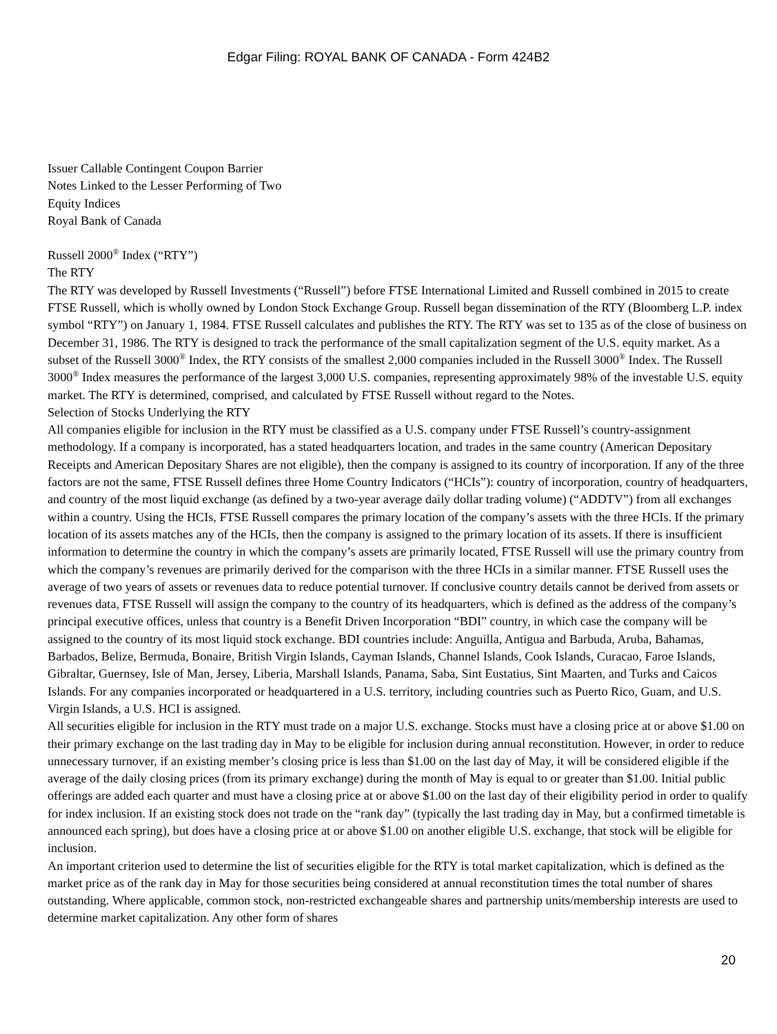Edgar Filing: ROYAL BANK OF CANADA - Form 424B2
Issuer Callable Contingent Coupon Barrier
Notes Linked to the Lesser Performing of Two
Equity Indices
Royal Bank of Canada
Russell 2000<sup>®</sup> Index (“RTY”)
The RTY
The RTY was developed by Russell Investments (“Russell”) before FTSE International Limited and Russell combined in 2015 to create FTSE Russell, which is wholly owned by London Stock Exchange Group. Russell began dissemination of the RTY (Bloomberg L.P. index symbol “RTY”) on January 1, 1984. FTSE Russell calculates and publishes the RTY. The RTY was set to 135 as of the close of business on December 31, 1986. The RTY is designed to track the performance of the small capitalization segment of the U.S. equity market. As a subset of the Russell 3000<sup>®</sup> Index, the RTY consists of the smallest 2,000 companies included in the Russell 3000<sup>®</sup> Index. The Russell 3000<sup>®</sup> Index measures the performance of the largest 3,000 U.S. companies, representing approximately 98% of the investable U.S. equity market. The RTY is determined, comprised, and calculated by FTSE Russell without regard to the Notes.
Selection of Stocks Underlying the RTY
All companies eligible for inclusion in the RTY must be classified as a U.S. company under FTSE Russell’s country-assignment methodology. If a company is incorporated, has a stated headquarters location, and trades in the same country (American Depositary Receipts and American Depositary Shares are not eligible), then the company is assigned to its country of incorporation. If any of the three factors are not the same, FTSE Russell defines three Home Country Indicators (“HCIs”): country of incorporation, country of headquarters, and country of the most liquid exchange (as defined by a two-year average daily dollar trading volume) (“ADDTV”) from all exchanges within a country. Using the HCIs, FTSE Russell compares the primary location of the company’s assets with the three HCIs. If the primary location of its assets matches any of the HCIs, then the company is assigned to the primary location of its assets. If there is insufficient information to determine the country in which the company’s assets are primarily located, FTSE Russell will use the primary country from which the company’s revenues are primarily derived for the comparison with the three HCIs in a similar manner. FTSE Russell uses the average of two years of assets or revenues data to reduce potential turnover. If conclusive country details cannot be derived from assets or revenues data, FTSE Russell will assign the company to the country of its headquarters, which is defined as the address of the company’s principal executive offices, unless that country is a Benefit Driven Incorporation “BDI” country, in which case the company will be assigned to the country of its most liquid stock exchange. BDI countries include: Anguilla, Antigua and Barbuda, Aruba, Bahamas, Barbados, Belize, Bermuda, Bonaire, British Virgin Islands, Cayman Islands, Channel Islands, Cook Islands, Curacao, Faroe Islands, Gibraltar, Guernsey, Isle of Man, Jersey, Liberia, Marshall Islands, Panama, Saba, Sint Eustatius, Sint Maarten, and Turks and Caicos Islands. For any companies incorporated or headquartered in a U.S. territory, including countries such as Puerto Rico, Guam, and U.S. Virgin Islands, a U.S. HCI is assigned.
All securities eligible for inclusion in the RTY must trade on a major U.S. exchange. Stocks must have a closing price at or above $1.00 on their primary exchange on the last trading day in May to be eligible for inclusion during annual reconstitution. However, in order to reduce unnecessary turnover, if an existing member’s closing price is less than $1.00 on the last day of May, it will be considered eligible if the average of the daily closing prices (from its primary exchange) during the month of May is equal to or greater than $1.00. Initial public offerings are added each quarter and must have a closing price at or above $1.00 on the last day of their eligibility period in order to qualify for index inclusion. If an existing stock does not trade on the “rank day” (typically the last trading day in May, but a confirmed timetable is announced each spring), but does have a closing price at or above $1.00 on another eligible U.S. exchange, that stock will be eligible for inclusion.
An important criterion used to determine the list of securities eligible for the RTY is total market capitalization, which is defined as the market price as of the rank day in May for those securities being considered at annual reconstitution times the total number of shares outstanding. Where applicable, common stock, non-restricted exchangeable shares and partnership units/membership interests are used to determine market capitalization. Any other form of shares
20